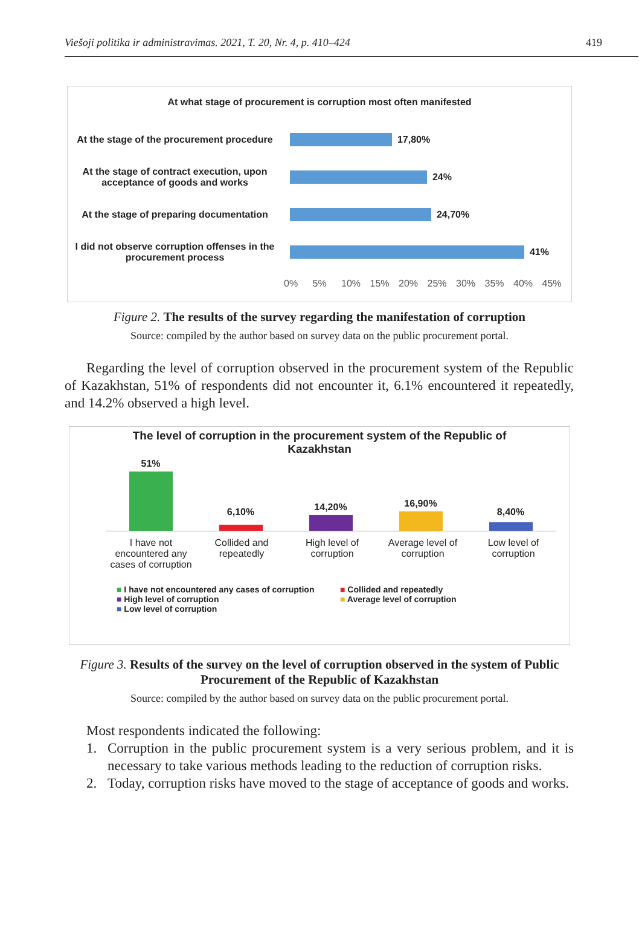Viešoji politika ir administravimas. 2021, T. 20, Nr. 4, p. 410–424 419
At what stage of procurement is corruption most often manifested
At the stage of the procurement procedure
17,80%
At the stage of contract execution, upon acceptance of goods and works
24%
At the stage of preparing documentation
24,70%
I did not observe corruption offenses in the procurement process
41%
0% 5% 10% 15% 20% 25% 30% 35% 40% 45%
Figure 2. The results of the survey regarding the manifestation of corruption
Source: compiled by the author based on survey data on the public procurement portal.
Regarding the level of corruption observed in the procurement system of the Republic of Kazakhstan, 51% of respondents did not encounter it, 6.1% encountered it repeatedly, and 14.2% observed a high level.
The level of corruption in the procurement system of the Republic of Kazakhstan
51%
6,10%
14,20%
16,90%
8,40%
I have not encountered any cases of corruption
Collided and repeatedly
High level of corruption
Average level of corruption
Low level of corruption
■ I have not encountered any cases of corruption
■ Collided and repeatedly
■ High level of corruption
■ Average level of corruption
■ Low level of corruption
Figure 3. Results of the survey on the level of corruption observed in the system of Public Procurement of the Republic of Kazakhstan
Source: compiled by the author based on survey data on the public procurement portal.
Most respondents indicated the following:
1. Corruption in the public procurement system is a very serious problem, and it is necessary to take various methods leading to the reduction of corruption risks.
2. Today, corruption risks have moved to the stage of acceptance of goods and works.